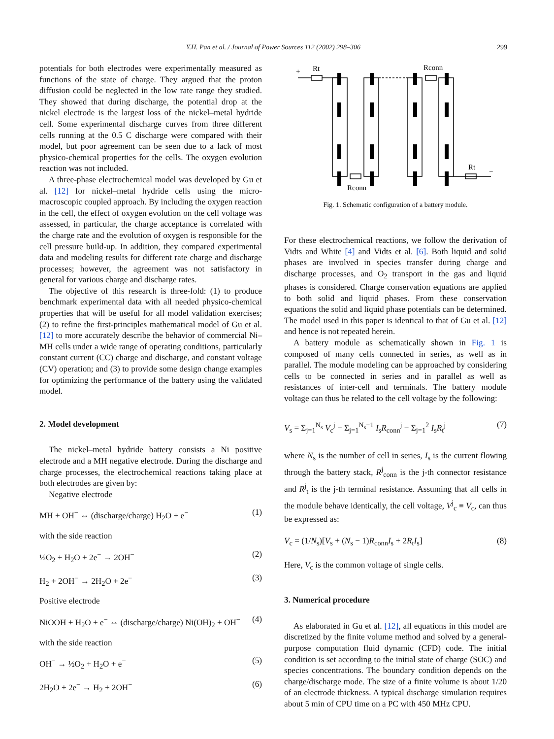Y.H. Pan et al. / Journal of Power Sources 112 (2002) 298–306
299
potentials for both electrodes were experimentally measured as functions of the state of charge. They argued that the proton diffusion could be neglected in the low rate range they studied. They showed that during discharge, the potential drop at the nickel electrode is the largest loss of the nickel–metal hydride cell. Some experimental discharge curves from three different cells running at the 0.5 C discharge were compared with their model, but poor agreement can be seen due to a lack of most physico-chemical properties for the cells. The oxygen evolution reaction was not included.
A three-phase electrochemical model was developed by Gu et al. [12] for nickel–metal hydride cells using the micro-macroscopic coupled approach. By including the oxygen reaction in the cell, the effect of oxygen evolution on the cell voltage was assessed, in particular, the charge acceptance is correlated with the charge rate and the evolution of oxygen is responsible for the cell pressure build-up. In addition, they compared experimental data and modeling results for different rate charge and discharge processes; however, the agreement was not satisfactory in general for various charge and discharge rates.
The objective of this research is three-fold: (1) to produce benchmark experimental data with all needed physico-chemical properties that will be useful for all model validation exercises; (2) to refine the first-principles mathematical model of Gu et al. [12] to more accurately describe the behavior of commercial Ni–MH cells under a wide range of operating conditions, particularly constant current (CC) charge and discharge, and constant voltage (CV) operation; and (3) to provide some design change examples for optimizing the performance of the battery using the validated model.
2. Model development
The nickel–metal hydride battery consists a Ni positive electrode and a MH negative electrode. During the discharge and charge processes, the electrochemical reactions taking place at both electrodes are given by:
Negative electrode
MH + OH<sup>−</sup> ⇔ (discharge/charge) H<sub>2</sub>O + e<sup>−</sup> (1)
with the side reaction
½O<sub>2</sub> + H<sub>2</sub>O + 2e<sup>−</sup> → 2OH<sup>−</sup> (2)
H<sub>2</sub> + 2OH<sup>−</sup> → 2H<sub>2</sub>O + 2e<sup>−</sup> (3)
Positive electrode
NiOOH + H<sub>2</sub>O + e<sup>−</sup> ⇔ (discharge/charge) Ni(OH)<sub>2</sub> + OH<sup>−</sup> (4)
with the side reaction
OH<sup>−</sup> → ½O<sub>2</sub> + H<sub>2</sub>O + e<sup>−</sup> (5)
2H<sub>2</sub>O + 2e<sup>−</sup> → H<sub>2</sub> + 2OH<sup>−</sup> (6)
+
Rt
Rconn
Rconn
Rt
−
Fig. 1. Schematic configuration of a battery module.
For these electrochemical reactions, we follow the derivation of Vidts and White [4] and Vidts et al. [6]. Both liquid and solid phases are involved in species transfer during charge and discharge processes, and O<sub>2</sub> transport in the gas and liquid phases is considered. Charge conservation equations are applied to both solid and liquid phases. From these conservation equations the solid and liquid phase potentials can be determined. The model used in this paper is identical to that of Gu et al. [12] and hence is not repeated herein.
A battery module as schematically shown in Fig. 1 is composed of many cells connected in series, as well as in parallel. The module modeling can be approached by considering cells to be connected in series and in parallel as well as resistances of inter-cell and terminals. The battery module voltage can thus be related to the cell voltage by the following:
V<sub>s</sub> = Σ<sub>j=1</sub><sup>N<sub>s</sub></sup> V<sub>c</sub><sup>j</sup> − Σ<sub>j=1</sub><sup>N<sub>s</sub>−1</sup> I<sub>s</sub>R<sub>conn</sub><sup>j</sup> − Σ<sub>j=1</sub><sup>2</sup> I<sub>s</sub>R<sub>t</sub><sup>j</sup> (7)
where N<sub>s</sub> is the number of cell in series, I<sub>s</sub> is the current flowing through the battery stack, R<sup>j</sup><sub>conn</sub> is the j-th connector resistance and R<sup>j</sup><sub>t</sub> is the j-th terminal resistance. Assuming that all cells in the module behave identically, the cell voltage, V<sup>j</sup><sub>c</sub> ≡ V<sub>c</sub>, can thus be expressed as:
V<sub>c</sub> = (1/N<sub>s</sub>)[V<sub>s</sub> + (N<sub>s</sub> − 1)R<sub>conn</sub>I<sub>s</sub> + 2R<sub>t</sub>I<sub>s</sub>] (8)
Here, V<sub>c</sub> is the common voltage of single cells.
3. Numerical procedure
As elaborated in Gu et al. [12], all equations in this model are discretized by the finite volume method and solved by a general-purpose computation fluid dynamic (CFD) code. The initial condition is set according to the initial state of charge (SOC) and species concentrations. The boundary condition depends on the charge/discharge mode. The size of a finite volume is about 1/20 of an electrode thickness. A typical discharge simulation requires about 5 min of CPU time on a PC with 450 MHz CPU.